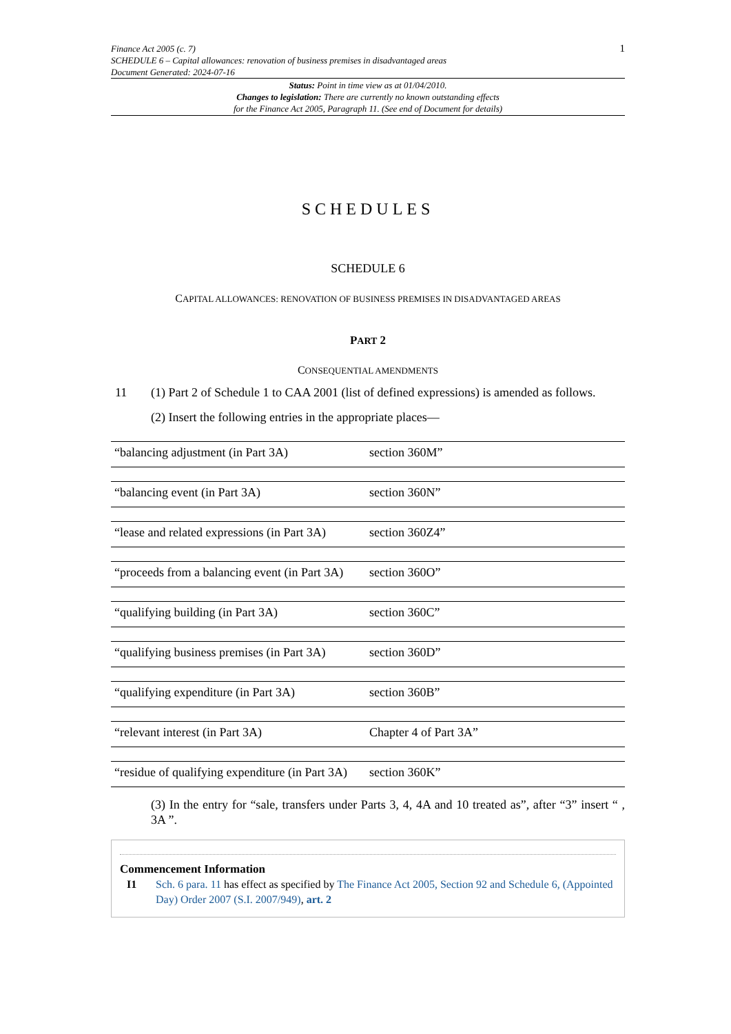Finance Act 2005 (c. 7)
SCHEDULE 6 – Capital allowances: renovation of business premises in disadvantaged areas
Document Generated: 2024-07-16
1
Status: Point in time view as at 01/04/2010.
Changes to legislation: There are currently no known outstanding effects
for the Finance Act 2005, Paragraph 11. (See end of Document for details)
SCHEDULES
SCHEDULE 6
CAPITAL ALLOWANCES: RENOVATION OF BUSINESS PREMISES IN DISADVANTAGED AREAS
PART 2
CONSEQUENTIAL AMENDMENTS
11 (1) Part 2 of Schedule 1 to CAA 2001 (list of defined expressions) is amended as follows.
(2) Insert the following entries in the appropriate places—
| “balancing adjustment (in Part 3A) | section 360M” |
| “balancing event (in Part 3A) | section 360N” |
| “lease and related expressions (in Part 3A) | section 360Z4” |
| “proceeds from a balancing event (in Part 3A) | section 360O” |
| “qualifying building (in Part 3A) | section 360C” |
| “qualifying business premises (in Part 3A) | section 360D” |
| “qualifying expenditure (in Part 3A) | section 360B” |
| “relevant interest (in Part 3A) | Chapter 4 of Part 3A” |
| “residue of qualifying expenditure (in Part 3A) | section 360K” |
(3) In the entry for “sale, transfers under Parts 3, 4, 4A and 10 treated as”, after “3” insert “ , 3A ”.
Commencement Information
I1 Sch. 6 para. 11 has effect as specified by The Finance Act 2005, Section 92 and Schedule 6, (Appointed Day) Order 2007 (S.I. 2007/949), art. 2